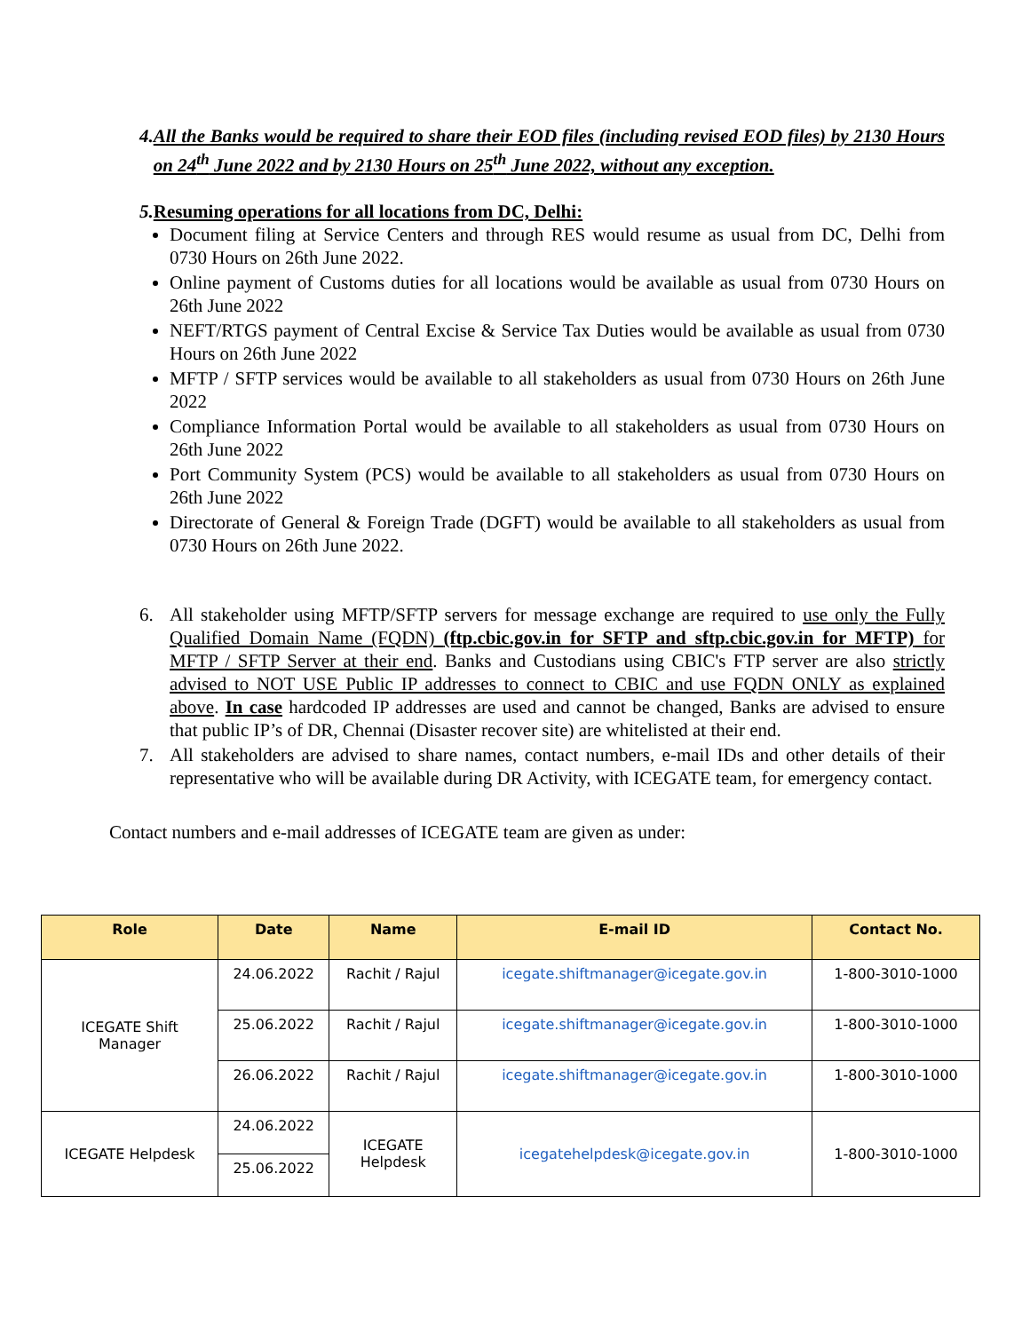4. All the Banks would be required to share their EOD files (including revised EOD files) by 2130 Hours on 24<sup>th</sup> June 2022 and by 2130 Hours on 25<sup>th</sup> June 2022, without any exception.
5. Resuming operations for all locations from DC, Delhi:
Document filing at Service Centers and through RES would resume as usual from DC, Delhi from 0730 Hours on 26th June 2022.
Online payment of Customs duties for all locations would be available as usual from 0730 Hours on 26th June 2022
NEFT/RTGS payment of Central Excise & Service Tax Duties would be available as usual from 0730 Hours on 26th June 2022
MFTP / SFTP services would be available to all stakeholders as usual from 0730 Hours on 26th June 2022
Compliance Information Portal would be available to all stakeholders as usual from 0730 Hours on 26th June 2022
Port Community System (PCS) would be available to all stakeholders as usual from 0730 Hours on 26th June 2022
Directorate of General & Foreign Trade (DGFT) would be available to all stakeholders as usual from 0730 Hours on 26th June 2022.
6. All stakeholder using MFTP/SFTP servers for message exchange are required to use only the Fully Qualified Domain Name (FQDN) (ftp.cbic.gov.in for SFTP and sftp.cbic.gov.in for MFTP) for MFTP / SFTP Server at their end. Banks and Custodians using CBIC's FTP server are also strictly advised to NOT USE Public IP addresses to connect to CBIC and use FQDN ONLY as explained above. In case hardcoded IP addresses are used and cannot be changed, Banks are advised to ensure that public IP’s of DR, Chennai (Disaster recover site) are whitelisted at their end.
7. All stakeholders are advised to share names, contact numbers, e-mail IDs and other details of their representative who will be available during DR Activity, with ICEGATE team, for emergency contact.
Contact numbers and e-mail addresses of ICEGATE team are given as under:
| Role | Date | Name | E-mail ID | Contact No. |
| --- | --- | --- | --- | --- |
| ICEGATE Shift Manager | 24.06.2022 | Rachit / Rajul | icegate.shiftmanager@icegate.gov.in | 1-800-3010-1000 |
| | 25.06.2022 | Rachit / Rajul | icegate.shiftmanager@icegate.gov.in | 1-800-3010-1000 |
| | 26.06.2022 | Rachit / Rajul | icegate.shiftmanager@icegate.gov.in | 1-800-3010-1000 |
| ICEGATE Helpdesk | 24.06.2022 | ICEGATE Helpdesk | icegatehelpdesk@icegate.gov.in | 1-800-3010-1000 |
| | 25.06.2022 | | | |